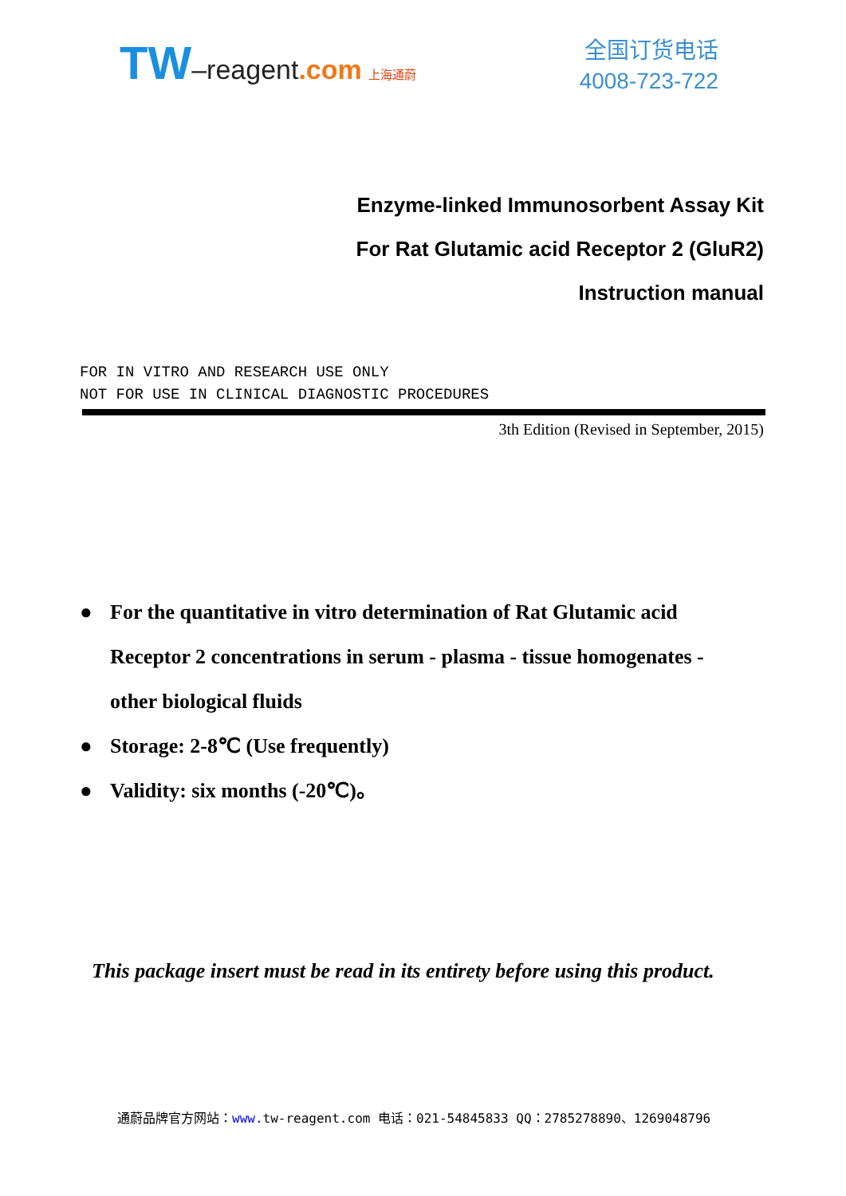TW–reagent.com 上海通蔚
全国订货电话
4008-723-722
Enzyme-linked Immunosorbent Assay Kit
For Rat Glutamic acid Receptor 2 (GluR2)
Instruction manual
FOR IN VITRO AND RESEARCH USE ONLY
NOT FOR USE IN CLINICAL DIAGNOSTIC PROCEDURES
3th Edition (Revised in September, 2015)
● For the quantitative in vitro determination of Rat Glutamic acid Receptor 2 concentrations in serum - plasma - tissue homogenates - other biological fluids
● Storage: 2-8℃ (Use frequently)
● Validity: six months (-20℃)。
This package insert must be read in its entirety before using this product.
通蔚品牌官方网站：www. tw-reagent.com 电话：021-54845833 QQ：2785278890、1269048796